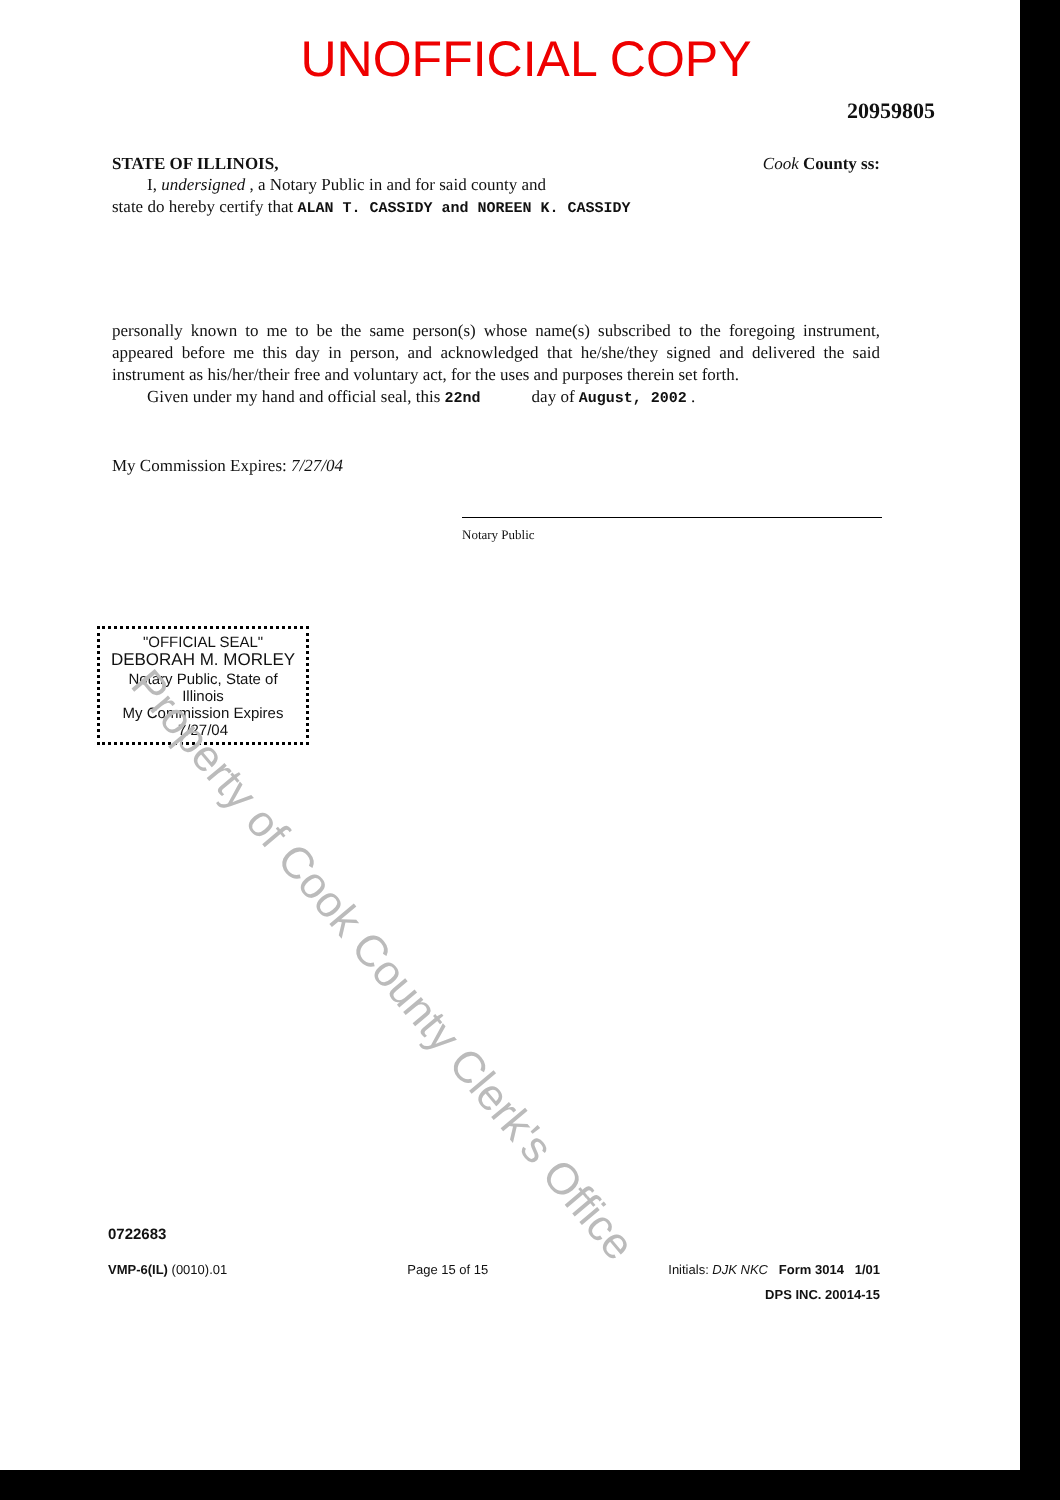UNOFFICIAL COPY
20959805
STATE OF ILLINOIS, Cook County ss:
I, undersigned , a Notary Public in and for said county and
state do hereby certify that ALAN T. CASSIDY and NOREEN K. CASSIDY
personally known to me to be the same person(s) whose name(s) subscribed to the foregoing instrument, appeared before me this day in person, and acknowledged that he/she/they signed and delivered the said instrument as his/her/their free and voluntary act, for the uses and purposes therein set forth.
Given under my hand and official seal, this 22nd day of August, 2002 .
My Commission Expires: 7/27/04
Notary Public
"OFFICIAL SEAL"
DEBORAH M. MORLEY
Notary Public, State of Illinois
My Commission Expires 7/27/04
Property of Cook County Clerk's Office
0722683
VMP-6(IL) (0010).01 Page 15 of 15 Initials: DJK NKC Form 3014 1/01
DPS INC. 20014-15